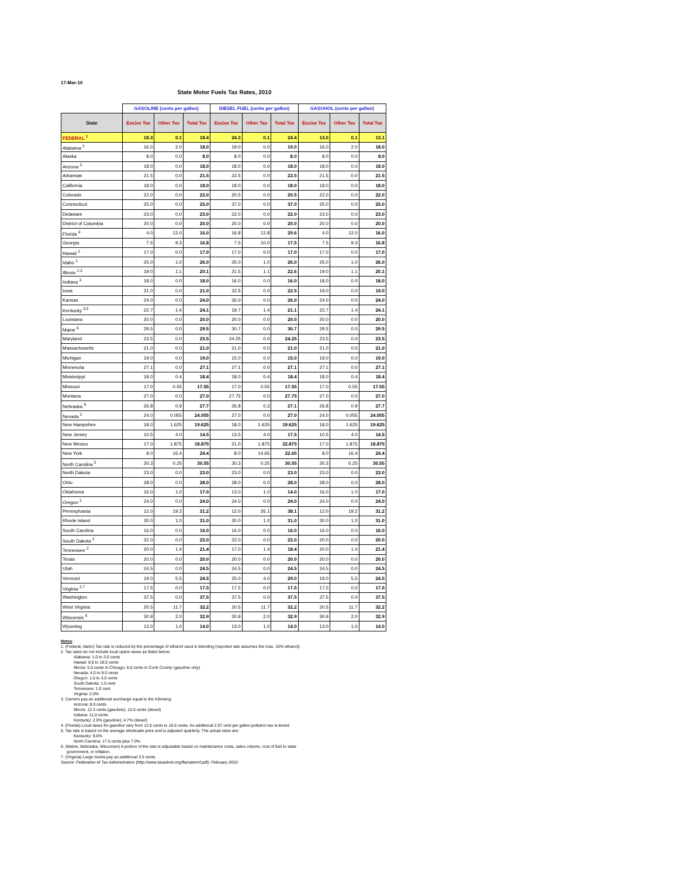17-Mar-10
State Motor Fuels Tax Rates, 2010
| | GASOLINE (cents per gallon) | | | DIESEL FUEL (cents per gallon) | | | GASOHOL (cents per gallon) | | |
| --- | --- | --- | --- | --- | --- | --- | --- | --- | --- |
| State | Excise Tax | Other Tax | Total Tax | Excise Tax | Other Tax | Total Tax | Excise Tax | Other Tax | Total Tax |
| FEDERAL <sup>1</sup> | 18.3 | 0.1 | 18.4 | 24.3 | 0.1 | 24.4 | 13.0 | 0.1 | 13.1 |
| Alabama <sup>2</sup> | 16.0 | 2.0 | 18.0 | 19.0 | 0.0 | 19.0 | 16.0 | 2.0 | 18.0 |
| Alaska | 8.0 | 0.0 | 8.0 | 8.0 | 0.0 | 8.0 | 8.0 | 0.0 | 8.0 |
| Arizona <sup>3</sup> | 18.0 | 0.0 | 18.0 | 18.0 | 0.0 | 18.0 | 18.0 | 0.0 | 18.0 |
| Arkansas | 21.5 | 0.0 | 21.5 | 22.5 | 0.0 | 22.5 | 21.5 | 0.0 | 21.5 |
| California | 18.0 | 0.0 | 18.0 | 18.0 | 0.0 | 18.0 | 18.0 | 0.0 | 18.0 |
| Colorado | 22.0 | 0.0 | 22.0 | 20.5 | 0.0 | 20.5 | 22.0 | 0.0 | 22.0 |
| Connecticut | 25.0 | 0.0 | 25.0 | 37.0 | 0.0 | 37.0 | 25.0 | 0.0 | 25.0 |
| Delaware | 23.0 | 0.0 | 23.0 | 22.0 | 0.0 | 22.0 | 23.0 | 0.0 | 23.0 |
| District of Columbia | 20.0 | 0.0 | 20.0 | 20.0 | 0.0 | 20.0 | 20.0 | 0.0 | 20.0 |
| Florida <sup>4</sup> | 4.0 | 12.0 | 16.0 | 16.8 | 12.8 | 29.6 | 4.0 | 12.0 | 16.0 |
| Georgia | 7.5 | 9.3 | 16.8 | 7.5 | 10.0 | 17.5 | 7.5 | 9.3 | 16.8 |
| Hawaii <sup>2</sup> | 17.0 | 0.0 | 17.0 | 17.0 | 0.0 | 17.0 | 17.0 | 0.0 | 17.0 |
| Idaho <sup>1</sup> | 25.0 | 1.0 | 26.0 | 25.0 | 1.0 | 26.0 | 25.0 | 1.0 | 26.0 |
| Illinois <sup>2,3</sup> | 19.0 | 1.1 | 20.1 | 21.5 | 1.1 | 22.6 | 19.0 | 1.1 | 20.1 |
| Indiana <sup>3</sup> | 18.0 | 0.0 | 18.0 | 16.0 | 0.0 | 16.0 | 18.0 | 0.0 | 18.0 |
| Iowa | 21.0 | 0.0 | 21.0 | 22.5 | 0.0 | 22.5 | 19.0 | 0.0 | 19.0 |
| Kansas | 24.0 | 0.0 | 24.0 | 26.0 | 0.0 | 26.0 | 24.0 | 0.0 | 24.0 |
| Kentucky <sup>3,5</sup> | 22.7 | 1.4 | 24.1 | 19.7 | 1.4 | 21.1 | 22.7 | 1.4 | 24.1 |
| Louisiana | 20.0 | 0.0 | 20.0 | 20.0 | 0.0 | 20.0 | 20.0 | 0.0 | 20.0 |
| Maine <sup>6</sup> | 29.5 | 0.0 | 29.5 | 30.7 | 0.0 | 30.7 | 29.5 | 0.0 | 29.5 |
| Maryland | 23.5 | 0.0 | 23.5 | 24.25 | 0.0 | 24.25 | 23.5 | 0.0 | 23.5 |
| Massachusetts | 21.0 | 0.0 | 21.0 | 21.0 | 0.0 | 21.0 | 21.0 | 0.0 | 21.0 |
| Michigan | 19.0 | 0.0 | 19.0 | 15.0 | 0.0 | 15.0 | 19.0 | 0.0 | 19.0 |
| Minnesota | 27.1 | 0.0 | 27.1 | 27.1 | 0.0 | 27.1 | 27.1 | 0.0 | 27.1 |
| Mississippi | 18.0 | 0.4 | 18.4 | 18.0 | 0.4 | 18.4 | 18.0 | 0.4 | 18.4 |
| Missouri | 17.0 | 0.55 | 17.55 | 17.0 | 0.55 | 17.55 | 17.0 | 0.55 | 17.55 |
| Montana | 27.0 | 0.0 | 27.0 | 27.75 | 0.0 | 27.75 | 27.0 | 0.0 | 27.0 |
| Nebraska <sup>6</sup> | 26.8 | 0.9 | 27.7 | 26.8 | 0.3 | 27.1 | 26.8 | 0.9 | 27.7 |
| Nevada <sup>2</sup> | 24.0 | 0.055 | 24.055 | 27.0 | 0.0 | 27.0 | 24.0 | 0.055 | 24.055 |
| New Hampshire | 18.0 | 1.625 | 19.625 | 18.0 | 1.625 | 19.625 | 18.0 | 1.625 | 19.625 |
| New Jersey | 10.5 | 4.0 | 14.5 | 13.5 | 4.0 | 17.5 | 10.5 | 4.0 | 14.5 |
| New Mexico | 17.0 | 1.875 | 18.875 | 21.0 | 1.875 | 22.875 | 17.0 | 1.875 | 18.875 |
| New York | 8.0 | 16.4 | 24.4 | 8.0 | 14.65 | 22.65 | 8.0 | 16.4 | 24.4 |
| North Carolina <sup>5</sup> | 30.3 | 0.25 | 30.55 | 30.3 | 0.25 | 30.55 | 30.3 | 0.25 | 30.55 |
| North Dakota | 23.0 | 0.0 | 23.0 | 23.0 | 0.0 | 23.0 | 23.0 | 0.0 | 23.0 |
| Ohio | 28.0 | 0.0 | 28.0 | 28.0 | 0.0 | 28.0 | 28.0 | 0.0 | 28.0 |
| Oklahoma | 16.0 | 1.0 | 17.0 | 13.0 | 1.0 | 14.0 | 16.0 | 1.0 | 17.0 |
| Oregon <sup>2</sup> | 24.0 | 0.0 | 24.0 | 24.0 | 0.0 | 24.0 | 24.0 | 0.0 | 24.0 |
| Pennsylvania | 12.0 | 19.2 | 31.2 | 12.0 | 26.1 | 38.1 | 12.0 | 19.2 | 31.2 |
| Rhode Island | 30.0 | 1.0 | 31.0 | 30.0 | 1.0 | 31.0 | 30.0 | 1.0 | 31.0 |
| South Carolina | 16.0 | 0.0 | 16.0 | 16.0 | 0.0 | 16.0 | 16.0 | 0.0 | 16.0 |
| South Dakota <sup>2</sup> | 22.0 | 0.0 | 22.0 | 22.0 | 0.0 | 22.0 | 20.0 | 0.0 | 20.0 |
| Tennessee <sup>2</sup> | 20.0 | 1.4 | 21.4 | 17.0 | 1.4 | 18.4 | 20.0 | 1.4 | 21.4 |
| Texas | 20.0 | 0.0 | 20.0 | 20.0 | 0.0 | 20.0 | 20.0 | 0.0 | 20.0 |
| Utah | 24.5 | 0.0 | 24.5 | 24.5 | 0.0 | 24.5 | 24.5 | 0.0 | 24.5 |
| Vermont | 19.0 | 5.5 | 24.5 | 25.0 | 4.0 | 29.0 | 19.0 | 5.5 | 24.5 |
| Virginia <sup>2,7</sup> | 17.5 | 0.0 | 17.5 | 17.5 | 0.0 | 17.5 | 17.5 | 0.0 | 17.5 |
| Washington | 37.5 | 0.0 | 37.5 | 37.5 | 0.0 | 37.5 | 37.5 | 0.0 | 37.5 |
| West Virginia | 20.5 | 11.7 | 32.2 | 20.5 | 11.7 | 32.2 | 20.5 | 11.7 | 32.2 |
| Wisconsin <sup>6</sup> | 30.9 | 2.0 | 32.9 | 30.9 | 2.0 | 32.9 | 30.9 | 2.0 | 32.9 |
| Wyoming | 13.0 | 1.0 | 14.0 | 13.0 | 1.0 | 14.0 | 13.0 | 1.0 | 14.0 |
Notes:
1. (Federal, Idaho) Tax rate is reduced by the percentage of ethanol used in blending (reported rate assumes the max. 10% ethanol).
2. Tax rates do not include local option taxes as listed below:
Alabama: 1.0 to 3.0 cents
Hawaii: 8.8 to 18.0 cents
Illinois: 5.0 cents in Chicago; 6.0 cents in Cook County (gasoline only)
Nevada: 4.0 to 9.0 cents
Oregon: 1.0 to 3.0 cents
South Dakota: 1.0 cent
Tennessee: 1.0 cent
Virginia: 2.0%
3. Carriers pay an additional surcharge equal to the following:
Arizona: 8.0 cents
Illinois: 12.3 cents (gasoline), 13.5 cents (diesel)
Indiana: 11.0 cents
Kentucky: 2.0% (gasoline); 4.7% (diesel)
4. (Florida) Local taxes for gasoline vary from 12.6 cents to 18.6 cents. An additional 2.07 cent per gallon pollution tax is levied.
5. Tax rate is based on the average wholesale price and is adjusted quarterly. The actual rates are:
Kentucky: 9.0%
North Carolina: 17.5 cents plus 7.0%
6. (Maine, Nebraska, Wisconsin) A portion of the rate is adjustable based on maintenance costs, sales volume, cost of fuel to state
government, or inflation.
7. (Virginia) Large trucks pay an additional 3.5 cents.
Source: Federation of Tax Administrators (http://www.taxadmin.org/fta/rate/mf.pdf), February 2010